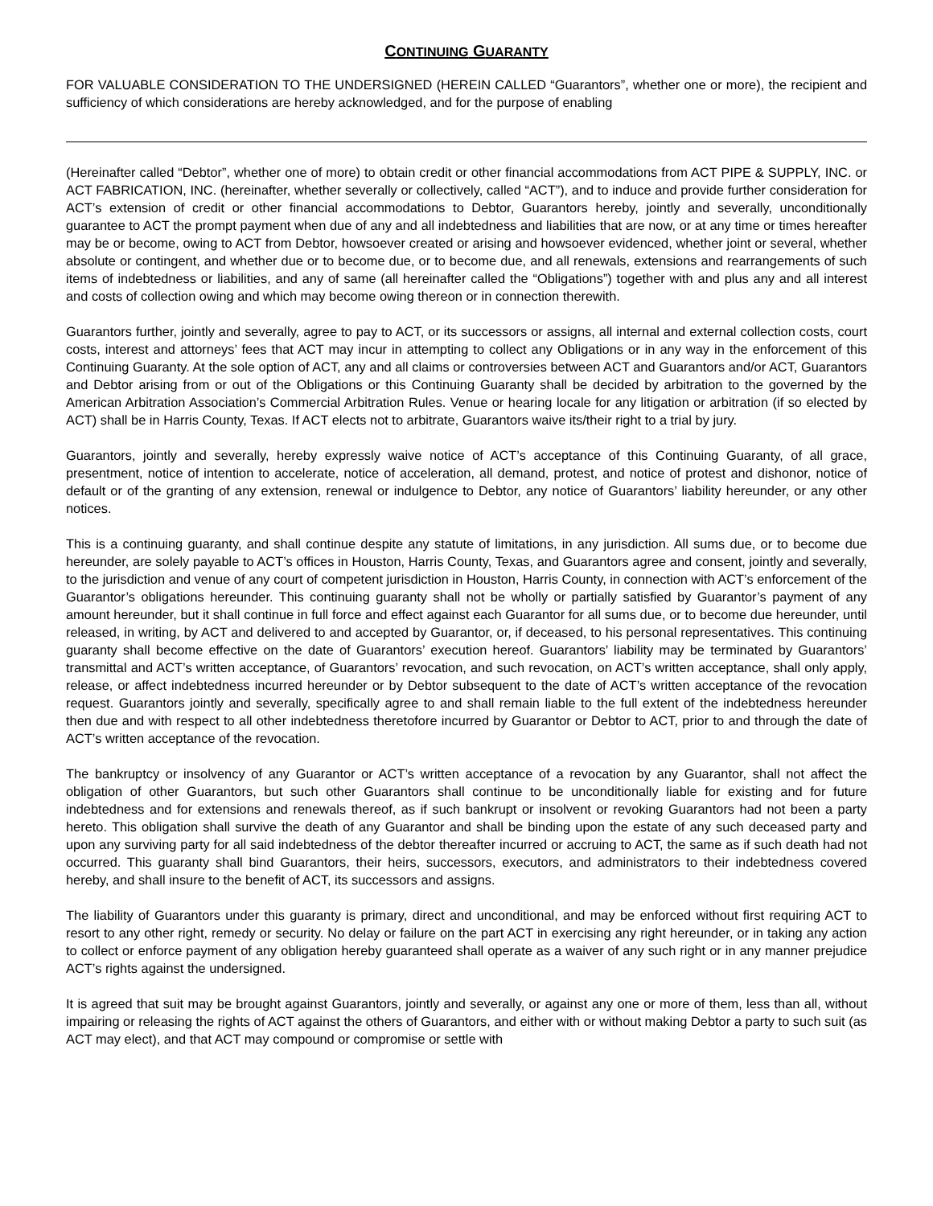CONTINUING GUARANTY
FOR VALUABLE CONSIDERATION TO THE UNDERSIGNED (HEREIN CALLED “Guarantors”, whether one or more), the recipient and sufficiency of which considerations are hereby acknowledged, and for the purpose of enabling
(Hereinafter called “Debtor”, whether one of more) to obtain credit or other financial accommodations from ACT PIPE & SUPPLY, INC. or ACT FABRICATION, INC. (hereinafter, whether severally or collectively, called “ACT”), and to induce and provide further consideration for ACT’s extension of credit or other financial accommodations to Debtor, Guarantors hereby, jointly and severally, unconditionally guarantee to ACT the prompt payment when due of any and all indebtedness and liabilities that are now, or at any time or times hereafter may be or become, owing to ACT from Debtor, howsoever created or arising and howsoever evidenced, whether joint or several, whether absolute or contingent, and whether due or to become due, or to become due, and all renewals, extensions and rearrangements of such items of indebtedness or liabilities, and any of same (all hereinafter called the “Obligations”) together with and plus any and all interest and costs of collection owing and which may become owing thereon or in connection therewith.
Guarantors further, jointly and severally, agree to pay to ACT, or its successors or assigns, all internal and external collection costs, court costs, interest and attorneys’ fees that ACT may incur in attempting to collect any Obligations or in any way in the enforcement of this Continuing Guaranty. At the sole option of ACT, any and all claims or controversies between ACT and Guarantors and/or ACT, Guarantors and Debtor arising from or out of the Obligations or this Continuing Guaranty shall be decided by arbitration to the governed by the American Arbitration Association’s Commercial Arbitration Rules. Venue or hearing locale for any litigation or arbitration (if so elected by ACT) shall be in Harris County, Texas. If ACT elects not to arbitrate, Guarantors waive its/their right to a trial by jury.
Guarantors, jointly and severally, hereby expressly waive notice of ACT’s acceptance of this Continuing Guaranty, of all grace, presentment, notice of intention to accelerate, notice of acceleration, all demand, protest, and notice of protest and dishonor, notice of default or of the granting of any extension, renewal or indulgence to Debtor, any notice of Guarantors’ liability hereunder, or any other notices.
This is a continuing guaranty, and shall continue despite any statute of limitations, in any jurisdiction. All sums due, or to become due hereunder, are solely payable to ACT’s offices in Houston, Harris County, Texas, and Guarantors agree and consent, jointly and severally, to the jurisdiction and venue of any court of competent jurisdiction in Houston, Harris County, in connection with ACT’s enforcement of the Guarantor’s obligations hereunder. This continuing guaranty shall not be wholly or partially satisfied by Guarantor’s payment of any amount hereunder, but it shall continue in full force and effect against each Guarantor for all sums due, or to become due hereunder, until released, in writing, by ACT and delivered to and accepted by Guarantor, or, if deceased, to his personal representatives. This continuing guaranty shall become effective on the date of Guarantors’ execution hereof. Guarantors’ liability may be terminated by Guarantors’ transmittal and ACT’s written acceptance, of Guarantors’ revocation, and such revocation, on ACT’s written acceptance, shall only apply, release, or affect indebtedness incurred hereunder or by Debtor subsequent to the date of ACT’s written acceptance of the revocation request. Guarantors jointly and severally, specifically agree to and shall remain liable to the full extent of the indebtedness hereunder then due and with respect to all other indebtedness theretofore incurred by Guarantor or Debtor to ACT, prior to and through the date of ACT’s written acceptance of the revocation.
The bankruptcy or insolvency of any Guarantor or ACT’s written acceptance of a revocation by any Guarantor, shall not affect the obligation of other Guarantors, but such other Guarantors shall continue to be unconditionally liable for existing and for future indebtedness and for extensions and renewals thereof, as if such bankrupt or insolvent or revoking Guarantors had not been a party hereto. This obligation shall survive the death of any Guarantor and shall be binding upon the estate of any such deceased party and upon any surviving party for all said indebtedness of the debtor thereafter incurred or accruing to ACT, the same as if such death had not occurred. This guaranty shall bind Guarantors, their heirs, successors, executors, and administrators to their indebtedness covered hereby, and shall insure to the benefit of ACT, its successors and assigns.
The liability of Guarantors under this guaranty is primary, direct and unconditional, and may be enforced without first requiring ACT to resort to any other right, remedy or security. No delay or failure on the part ACT in exercising any right hereunder, or in taking any action to collect or enforce payment of any obligation hereby guaranteed shall operate as a waiver of any such right or in any manner prejudice ACT’s rights against the undersigned.
It is agreed that suit may be brought against Guarantors, jointly and severally, or against any one or more of them, less than all, without impairing or releasing the rights of ACT against the others of Guarantors, and either with or without making Debtor a party to such suit (as ACT may elect), and that ACT may compound or compromise or settle with